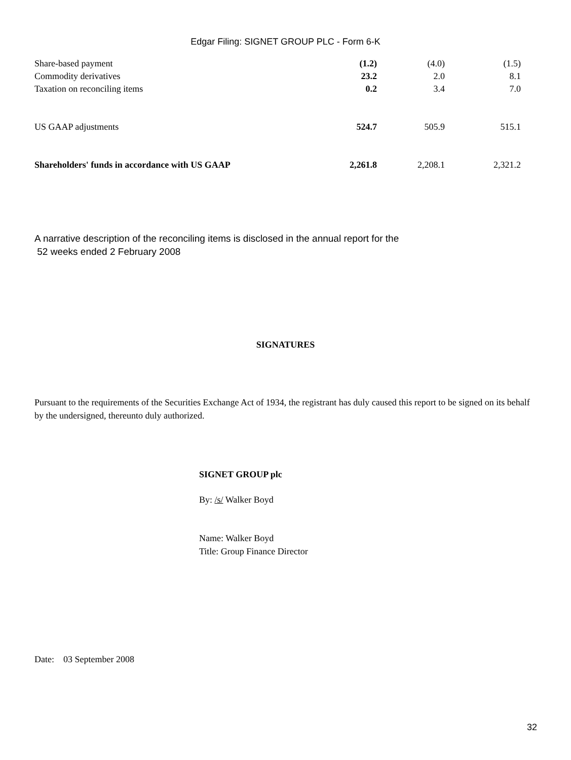Edgar Filing: SIGNET GROUP PLC - Form 6-K
| Share-based payment | (1.2) | (4.0) | (1.5) |
| Commodity derivatives | 23.2 | 2.0 | 8.1 |
| Taxation on reconciling items | 0.2 | 3.4 | 7.0 |
| US GAAP adjustments | 524.7 | 505.9 | 515.1 |
| Shareholders' funds in accordance with US GAAP | 2,261.8 | 2,208.1 | 2,321.2 |
A narrative description of the reconciling items is disclosed in the annual report for the
52 weeks ended 2 February 2008
SIGNATURES
Pursuant to the requirements of the Securities Exchange Act of 1934, the registrant has duly caused this report to be signed on its behalf by the undersigned, thereunto duly authorized.
SIGNET GROUP plc
By: /s/ Walker Boyd
Name: Walker Boyd
Title: Group Finance Director
Date: 03 September 2008
32